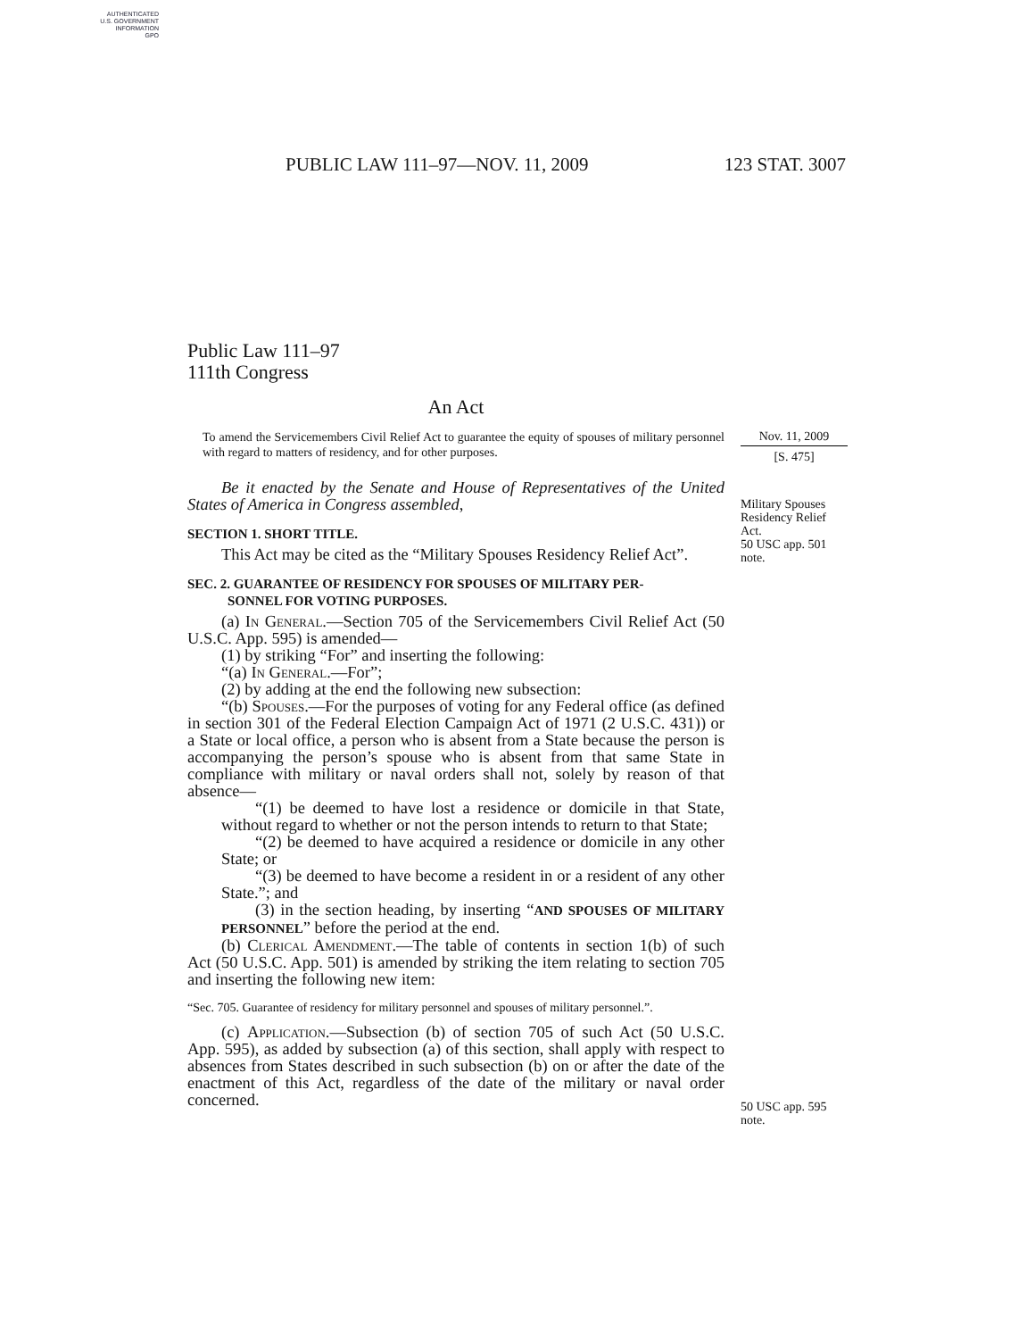AUTHENTICATED
U.S. GOVERNMENT
INFORMATION
GPO
PUBLIC LAW 111–97—NOV. 11, 2009 123 STAT. 3007
Public Law 111–97
111th Congress
An Act
To amend the Servicemembers Civil Relief Act to guarantee the equity of spouses of military personnel with regard to matters of residency, and for other purposes.
Be it enacted by the Senate and House of Representatives of the United States of America in Congress assembled,
SECTION 1. SHORT TITLE.
This Act may be cited as the “Military Spouses Residency Relief Act”.
SEC. 2. GUARANTEE OF RESIDENCY FOR SPOUSES OF MILITARY PER-
SONNEL FOR VOTING PURPOSES.
(a) In General.—Section 705 of the Servicemembers Civil Relief Act (50 U.S.C. App. 595) is amended—
(1) by striking “For” and inserting the following:
“(a) In General.—For”;
(2) by adding at the end the following new subsection:
“(b) Spouses.—For the purposes of voting for any Federal office (as defined in section 301 of the Federal Election Campaign Act of 1971 (2 U.S.C. 431)) or a State or local office, a person who is absent from a State because the person is accompanying the person’s spouse who is absent from that same State in compliance with military or naval orders shall not, solely by reason of that absence—
“(1) be deemed to have lost a residence or domicile in that State, without regard to whether or not the person intends to return to that State;
“(2) be deemed to have acquired a residence or domicile in any other State; or
“(3) be deemed to have become a resident in or a resident of any other State.”; and
(3) in the section heading, by inserting “AND SPOUSES OF MILITARY PERSONNEL” before the period at the end.
(b) Clerical Amendment.—The table of contents in section 1(b) of such Act (50 U.S.C. App. 501) is amended by striking the item relating to section 705 and inserting the following new item:
“Sec. 705. Guarantee of residency for military personnel and spouses of military personnel.”.
(c) Application.—Subsection (b) of section 705 of such Act (50 U.S.C. App. 595), as added by subsection (a) of this section, shall apply with respect to absences from States described in such subsection (b) on or after the date of the enactment of this Act, regardless of the date of the military or naval order concerned.
Nov. 11, 2009
[S. 475]
Military Spouses Residency Relief Act.
50 USC app. 501 note.
50 USC app. 595 note.